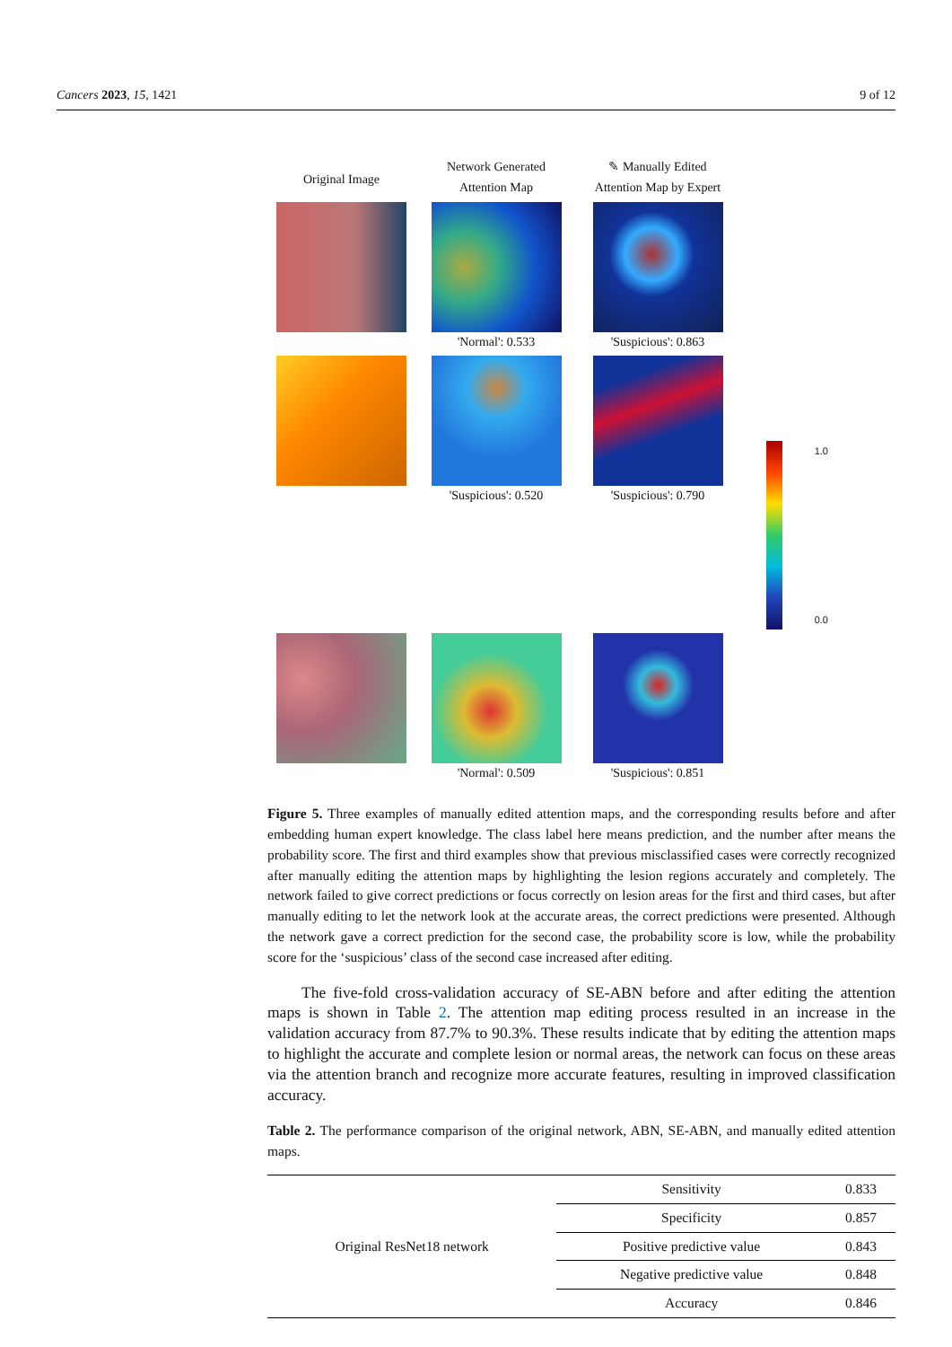Cancers 2023, 15, 1421 9 of 12
Original Image
Network Generated
Attention Map
✎ Manually Edited
Attention Map by Expert
'Normal': 0.533
'Suspicious': 0.863
'Suspicious': 0.520
'Suspicious': 0.790
1.0
0.0
'Normal': 0.509
'Suspicious': 0.851
Figure 5. Three examples of manually edited attention maps, and the corresponding results before and after embedding human expert knowledge. The class label here means prediction, and the number after means the probability score. The first and third examples show that previous misclassified cases were correctly recognized after manually editing the attention maps by highlighting the lesion regions accurately and completely. The network failed to give correct predictions or focus correctly on lesion areas for the first and third cases, but after manually editing to let the network look at the accurate areas, the correct predictions were presented. Although the network gave a correct prediction for the second case, the probability score is low, while the probability score for the ‘suspicious’ class of the second case increased after editing.
The five-fold cross-validation accuracy of SE-ABN before and after editing the attention maps is shown in Table 2. The attention map editing process resulted in an increase in the validation accuracy from 87.7% to 90.3%. These results indicate that by editing the attention maps to highlight the accurate and complete lesion or normal areas, the network can focus on these areas via the attention branch and recognize more accurate features, resulting in improved classification accuracy.
Table 2. The performance comparison of the original network, ABN, SE-ABN, and manually edited attention maps.
| Original ResNet18 network | Sensitivity | 0.833 |
| | Specificity | 0.857 |
| | Positive predictive value | 0.843 |
| | Negative predictive value | 0.848 |
| | Accuracy | 0.846 |